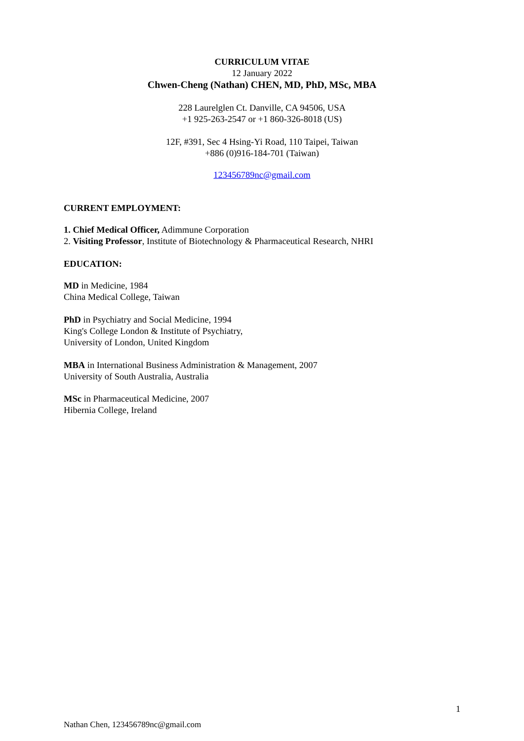CURRICULUM VITAE
12 January 2022
Chwen-Cheng (Nathan) CHEN, MD, PhD, MSc, MBA
228 Laurelglen Ct. Danville, CA 94506, USA
+1 925-263-2547 or +1 860-326-8018 (US)
12F, #391, Sec 4 Hsing-Yi Road, 110 Taipei, Taiwan
+886 (0)916-184-701 (Taiwan)
123456789nc@gmail.com
CURRENT EMPLOYMENT:
1. Chief Medical Officer, Adimmune Corporation
2. Visiting Professor, Institute of Biotechnology & Pharmaceutical Research, NHRI
EDUCATION:
MD in Medicine, 1984
China Medical College, Taiwan
PhD in Psychiatry and Social Medicine, 1994
King's College London & Institute of Psychiatry,
University of London, United Kingdom
MBA in International Business Administration & Management, 2007
University of South Australia, Australia
MSc in Pharmaceutical Medicine, 2007
Hibernia College, Ireland
1
Nathan Chen, 123456789nc@gmail.com